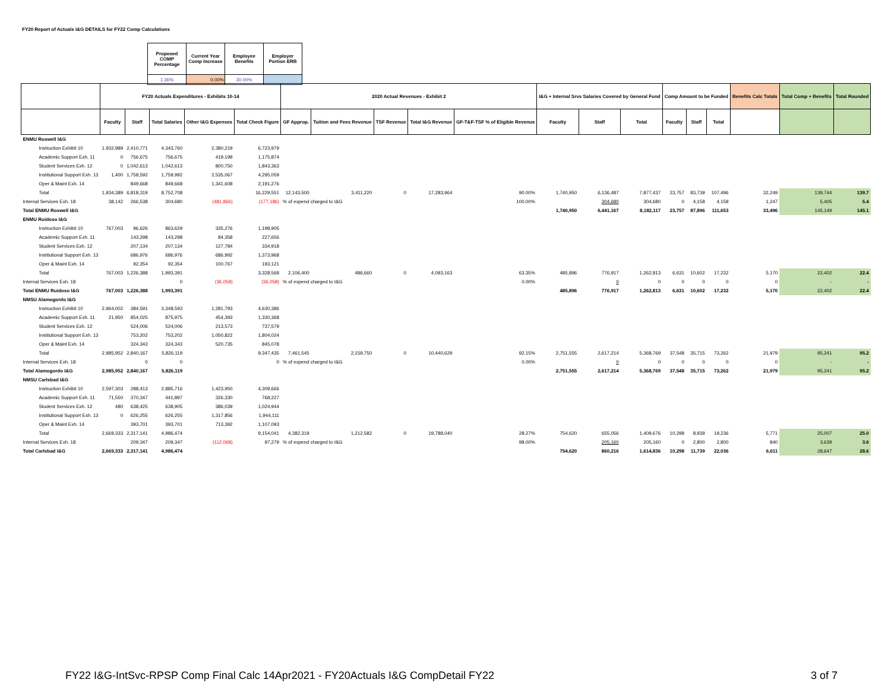FY20 Report of Actuals I&G DETAILS for FY22 Comp Calculations
| Proposed COMP Percentage | Current Year Comp Increase | Employee Benefits | Employer Portion ERB |
| 1.36% | 0.00% | 30.00% | |
| | FY20 Actuals Expenditures - Exhibits 10-14 | | | | | 2020 Actual Revenues - Exhibit 2 | | | | | I&G + Internal Srvs Salaries Covered by General Fund | | | Comp Amount to be Funded | | | Benefits Calc Totals | Total Comp + Benefits | Total Rounded |
| --- | --- | --- | --- | --- | --- | --- | --- | --- | --- | --- | --- | --- | --- | --- | --- | --- | --- | --- | --- |
| | Faculty | Staff | Total Salaries | Other I&G Expenses | Total Check Figure | GF Approp. | Tuition and Fees Revenue | TSF Revenue | Total I&G Revenue | GF-T&F-TSF % of Eligible Revenue | Faculty | Staff | Total | Faculty | Staff | Total | | | |
| ENMU Roswell I&G | | | | | | | | | | | | | | | | | | | |
| Instruction Exhibit 10 | 1,932,989 | 2,410,771 | 4,343,760 | 2,380,219 | 6,723,979 | | | | | | | | | | | | | | |
| Academic Support Exh. 11 | 0 | 756,675 | 756,675 | 419,199 | 1,175,874 | | | | | | | | | | | | | | |
| Student Services Exh. 12 | 0 | 1,042,613 | 1,042,613 | 800,750 | 1,843,363 | | | | | | | | | | | | | | |
| Institutional Support Exh. 13 | 1,400 | 1,758,592 | 1,759,992 | 2,535,067 | 4,295,059 | | | | | | | | | | | | | | |
| Oper & Maint Exh. 14 | | 849,668 | 849,668 | 1,341,608 | 2,191,276 | | | | | | | | | | | | | | |
| Total | 1,934,389 | 6,818,319 | 8,752,708 | | 16,229,551 | 12,143,500 | 3,411,220 | 0 | 17,283,964 | 90.00% | 1,740,950 | 6,136,487 | 7,877,437 | 23,757 | 83,739 | 107,496 | 32,249 | 139,744 | 139.7 |
| Internal Services Exh. 18 | 38,142 | 266,538 | 304,680 | (481,866) | (177,186) | % of expend charged to I&G | | | | 100.00% | | 304,680 | 304,680 | 0 | 4,158 | 4,158 | 1,247 | 5,405 | 5.4 |
| Total ENMU Roswell I&G | | | | | | | | | | | 1,740,950 | 6,441,167 | 8,182,117 | 23,757 | 87,896 | 111,653 | 33,496 | 145,149 | 145.1 |
| ENMU Ruidoso I&G | | | | | | | | | | | | | | | | | | | |
| Instruction Exhibit 10 | 767,003 | 96,626 | 863,629 | 335,276 | 1,198,905 | | | | | | | | | | | | | | |
| Academic Support Exh. 11 | | 143,298 | 143,298 | 84,358 | 227,656 | | | | | | | | | | | | | | |
| Student Services Exh. 12 | | 207,134 | 207,134 | 127,784 | 334,918 | | | | | | | | | | | | | | |
| Institutional Support Exh. 13 | | 686,976 | 686,976 | 686,992 | 1,373,968 | | | | | | | | | | | | | | |
| Oper & Maint Exh. 14 | | 92,354 | 92,354 | 100,767 | 193,121 | | | | | | | | | | | | | | |
| Total | 767,003 | 1,226,388 | 1,993,391 | | 3,328,568 | 2,106,400 | 486,660 | 0 | 4,093,163 | 63.35% | 485,896 | 776,917 | 1,262,813 | 6,631 | 10,602 | 17,232 | 5,170 | 22,402 | 22.4 |
| Internal Services Exh. 18 | | | 0 | (36,058) | (36,058) | % of expend charged to I&G | | | | 0.00% | | 0 | 0 | 0 | 0 | 0 | 0 | - | - |
| Total ENMU Ruidoso I&G | 767,003 | 1,226,388 | 1,993,391 | | | | | | | | 485,896 | 776,917 | 1,262,813 | 6,631 | 10,602 | 17,232 | 5,170 | 22,402 | 22.4 |
| NMSU Alamogordo I&G | | | | | | | | | | | | | | | | | | | |
| Instruction Exhibit 10 | 2,964,002 | 384,591 | 3,348,593 | 1,281,793 | 4,630,386 | | | | | | | | | | | | | | |
| Academic Support Exh. 11 | 21,950 | 854,025 | 875,975 | 454,393 | 1,330,368 | | | | | | | | | | | | | | |
| Student Services Exh. 12 | | 524,006 | 524,006 | 213,573 | 737,579 | | | | | | | | | | | | | | |
| Institutional Support Exh. 13 | | 753,202 | 753,202 | 1,050,822 | 1,804,024 | | | | | | | | | | | | | | |
| Oper & Maint Exh. 14 | | 324,343 | 324,343 | 520,735 | 845,078 | | | | | | | | | | | | | | |
| Total | 2,985,952 | 2,840,167 | 5,826,119 | | 9,347,435 | 7,461,545 | 2,159,750 | 0 | 10,440,629 | 92.15% | 2,751,555 | 2,617,214 | 5,368,769 | 37,548 | 35,715 | 73,262 | 21,979 | 95,241 | 95.2 |
| Internal Services Exh. 18 | | 0 | 0 | | 0 | % of expend charged to I&G | | | | 0.00% | | 0 | 0 | 0 | 0 | 0 | 0 | - | - |
| Total Alamogordo I&G | 2,985,952 | 2,840,167 | 5,826,119 | | | | | | | | 2,751,555 | 2,617,214 | 5,368,769 | 37,548 | 35,715 | 73,262 | 21,979 | 95,241 | 95.2 |
| NMSU Carlsbad I&G | | | | | | | | | | | | | | | | | | | |
| Instruction Exhibit 10 | 2,597,303 | 288,413 | 2,885,716 | 1,423,950 | 4,309,666 | | | | | | | | | | | | | | |
| Academic Support Exh. 11 | 71,550 | 370,347 | 441,897 | 326,330 | 768,227 | | | | | | | | | | | | | | |
| Student Services Exh. 12 | 480 | 638,425 | 638,905 | 386,039 | 1,024,944 | | | | | | | | | | | | | | |
| Institutional Support Exh. 13 | 0 | 626,255 | 626,255 | 1,317,856 | 1,944,111 | | | | | | | | | | | | | | |
| Oper & Maint Exh. 14 | | 393,701 | 393,701 | 713,392 | 1,107,093 | | | | | | | | | | | | | | |
| Total | 2,669,333 | 2,317,141 | 4,986,474 | | 9,154,041 | 4,382,319 | 1,212,582 | 0 | 19,788,040 | 28.27% | 754,620 | 655,056 | 1,409,676 | 10,298 | 8,939 | 19,236 | 5,771 | 25,007 | 25.0 |
| Internal Services Exh. 18 | | 209,347 | 209,347 | (112,068) | 97,279 | % of expend charged to I&G | | | | 98.00% | | 205,160 | 205,160 | 0 | 2,800 | 2,800 | 840 | 3,639 | 3.6 |
| Total Carlsbad I&G | 2,669,333 | 2,317,141 | 4,986,474 | | | | | | | | 754,620 | 860,216 | 1,614,836 | 10,298 | 11,739 | 22,036 | 6,611 | 28,647 | 28.6 |
FY22 I&G-IntSvc-RPSP Comp Final Calc 14Apr2021 - FY20Actuals I&G CompDetail FY22 3 of 7